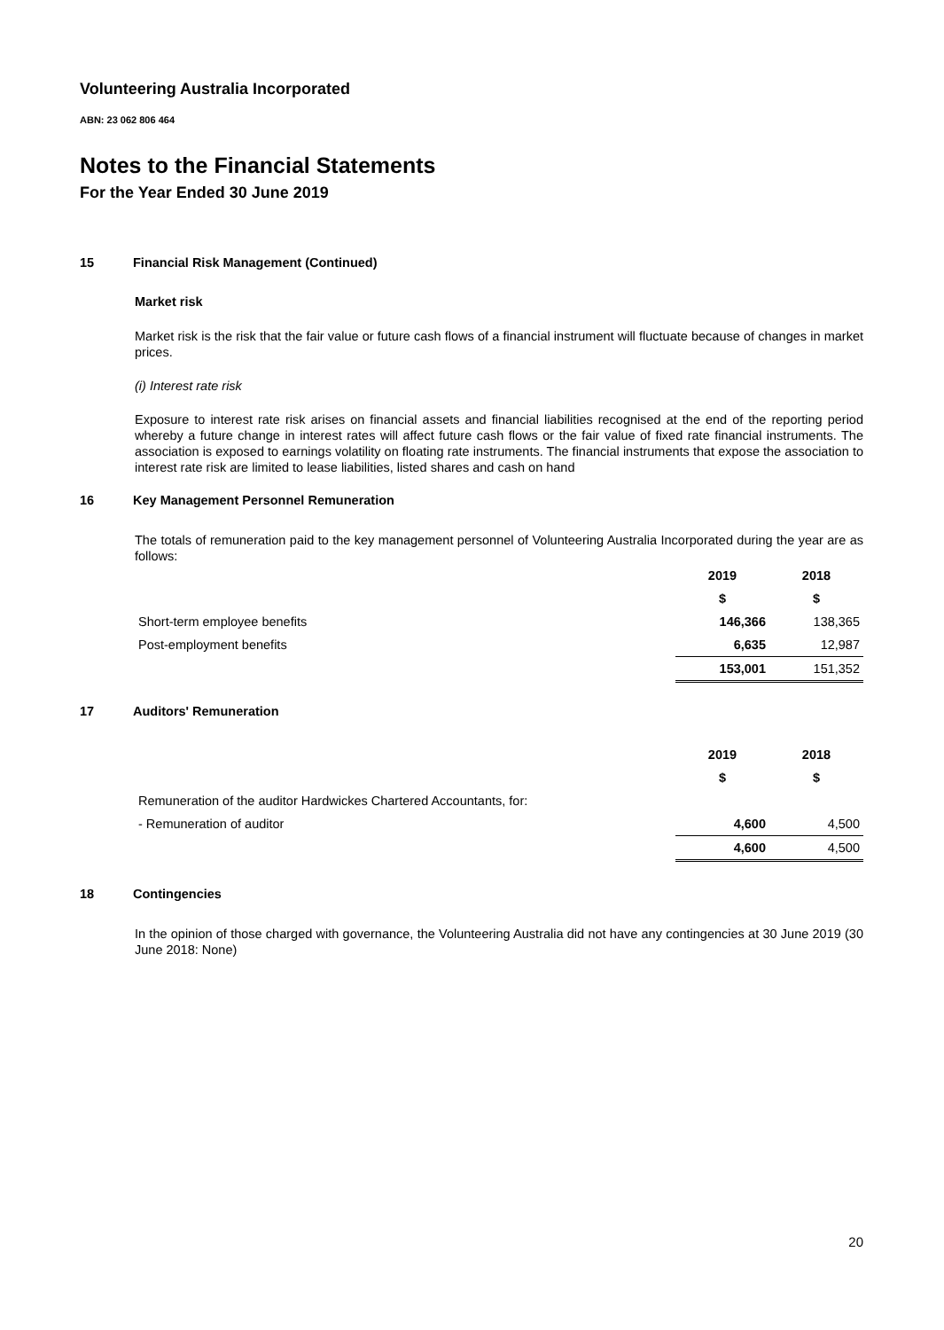Volunteering Australia Incorporated
ABN: 23 062 806 464
Notes to the Financial Statements
For the Year Ended 30 June 2019
15 Financial Risk Management (Continued)
Market risk
Market risk is the risk that the fair value or future cash flows of a financial instrument will fluctuate because of changes in market prices.
(i) Interest rate risk
Exposure to interest rate risk arises on financial assets and financial liabilities recognised at the end of the reporting period whereby a future change in interest rates will affect future cash flows or the fair value of fixed rate financial instruments. The association is exposed to earnings volatility on floating rate instruments. The financial instruments that expose the association to interest rate risk are limited to lease liabilities, listed shares and cash on hand
16 Key Management Personnel Remuneration
The totals of remuneration paid to the key management personnel of Volunteering Australia Incorporated during the year are as follows:
| | 2019 | 2018 |
| --- | --- | --- |
| | $ | $ |
| Short-term employee benefits | 146,366 | 138,365 |
| Post-employment benefits | 6,635 | 12,987 |
| | 153,001 | 151,352 |
17 Auditors' Remuneration
| | 2019 | 2018 |
| --- | --- | --- |
| | $ | $ |
| Remuneration of the auditor Hardwickes Chartered Accountants, for: | | |
| - Remuneration of auditor | 4,600 | 4,500 |
| | 4,600 | 4,500 |
18 Contingencies
In the opinion of those charged with governance, the Volunteering Australia did not have any contingencies at 30 June 2019 (30 June 2018: None)
20